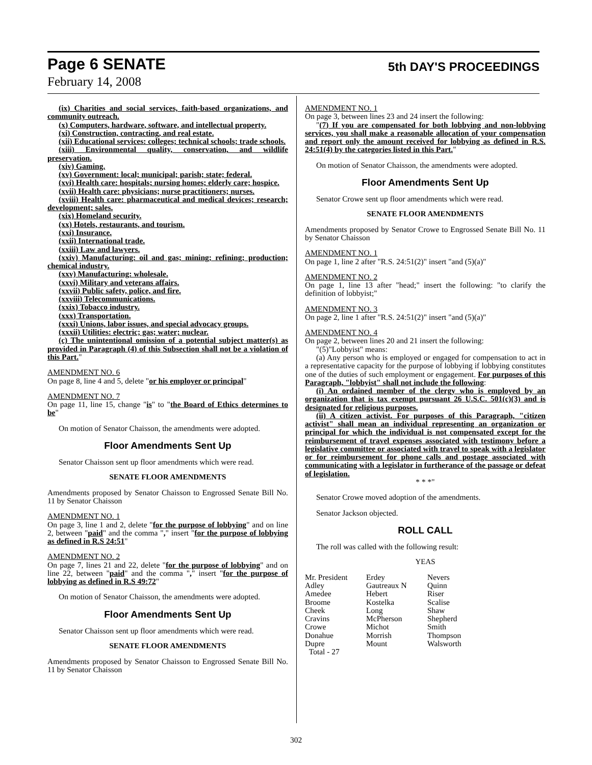5th DAY'S PROCEEDINGS
Page 6 SENATE
February 14, 2008
(ix) Charities and social services, faith-based organizations, and community outreach.
(x) Computers, hardware, software, and intellectual property.
(xi) Construction, contracting, and real estate.
(xii) Educational services: colleges; technical schools; trade schools.
(xiii) Environmental quality, conservation, and wildlife preservation.
(xiv) Gaming.
(xv) Government: local; municipal; parish; state; federal.
(xvi) Health care: hospitals; nursing homes; elderly care; hospice.
(xvii) Health care: physicians; nurse practitioners; nurses.
(xviii) Health care: pharmaceutical and medical devices; research; development; sales.
(xix) Homeland security.
(xx) Hotels, restaurants, and tourism.
(xxi) Insurance.
(xxii) International trade.
(xxiii) Law and lawyers.
(xxiv) Manufacturing: oil and gas; mining; refining; production; chemical industry.
(xxv) Manufacturing: wholesale.
(xxvi) Military and veterans affairs.
(xxvii) Public safety, police, and fire.
(xxviii) Telecommunications.
(xxix) Tobacco industry.
(xxx) Transportation.
(xxxi) Unions, labor issues, and special advocacy groups.
(xxxii) Utilities: electric; gas; water; nuclear.
(c) The unintentional omission of a potential subject matter(s) as provided in Paragraph (4) of this Subsection shall not be a violation of this Part."
AMENDMENT NO. 6
On page 8, line 4 and 5, delete "or his employer or principal"
AMENDMENT NO. 7
On page 11, line 15, change "is" to "the Board of Ethics determines to be"
On motion of Senator Chaisson, the amendments were adopted.
Floor Amendments Sent Up
Senator Chaisson sent up floor amendments which were read.
SENATE FLOOR AMENDMENTS
Amendments proposed by Senator Chaisson to Engrossed Senate Bill No. 11 by Senator Chaisson
AMENDMENT NO. 1
On page 3, line 1 and 2, delete "for the purpose of lobbying" and on line 2, between "paid" and the comma "," insert "for the purpose of lobbying as defined in R.S 24:51"
AMENDMENT NO. 2
On page 7, lines 21 and 22, delete "for the purpose of lobbying" and on line 22, between "paid" and the comma "," insert "for the purpose of lobbying as defined in R.S 49:72"
On motion of Senator Chaisson, the amendments were adopted.
Floor Amendments Sent Up
Senator Chaisson sent up floor amendments which were read.
SENATE FLOOR AMENDMENTS
Amendments proposed by Senator Chaisson to Engrossed Senate Bill No. 11 by Senator Chaisson
AMENDMENT NO. 1
On page 3, between lines 23 and 24 insert the following:
"(7) If you are compensated for both lobbying and non-lobbying services, you shall make a reasonable allocation of your compensation and report only the amount received for lobbying as defined in R.S. 24:51(4) by the categories listed in this Part."
On motion of Senator Chaisson, the amendments were adopted.
Floor Amendments Sent Up
Senator Crowe sent up floor amendments which were read.
SENATE FLOOR AMENDMENTS
Amendments proposed by Senator Crowe to Engrossed Senate Bill No. 11 by Senator Chaisson
AMENDMENT NO. 1
On page 1, line 2 after "R.S. 24:51(2)" insert "and (5)(a)"
AMENDMENT NO. 2
On page 1, line 13 after "head;" insert the following: "to clarify the definition of lobbyist;"
AMENDMENT NO. 3
On page 2, line 1 after "R.S. 24:51(2)" insert "and (5)(a)"
AMENDMENT NO. 4
On page 2, between lines 20 and 21 insert the following:
"(5)"Lobbyist" means:
(a) Any person who is employed or engaged for compensation to act in a representative capacity for the purpose of lobbying if lobbying constitutes one of the duties of such employment or engagement. For purposes of this Paragraph, "lobbyist" shall not include the following:
(i) An ordained member of the clergy who is employed by an organization that is tax exempt pursuant 26 U.S.C. 501(c)(3) and is designated for religious purposes.
(ii) A citizen activist. For purposes of this Paragraph, "citizen activist" shall mean an individual representing an organization or principal for which the individual is not compensated except for the reimbursement of travel expenses associated with testimony before a legislative committee or associated with travel to speak with a legislator or for reimbursement for phone calls and postage associated with communicating with a legislator in furtherance of the passage or defeat of legislation.
* * *"
Senator Crowe moved adoption of the amendments.
Senator Jackson objected.
ROLL CALL
The roll was called with the following result:
YEAS
| Mr. President | Erdey | Nevers |
| Adley | Gautreaux N | Quinn |
| Amedee | Hebert | Riser |
| Broome | Kostelka | Scalise |
| Cheek | Long | Shaw |
| Cravins | McPherson | Shepherd |
| Crowe | Michot | Smith |
| Donahue | Morrish | Thompson |
| Dupre | Mount | Walsworth |
| Total - 27 | | |
302